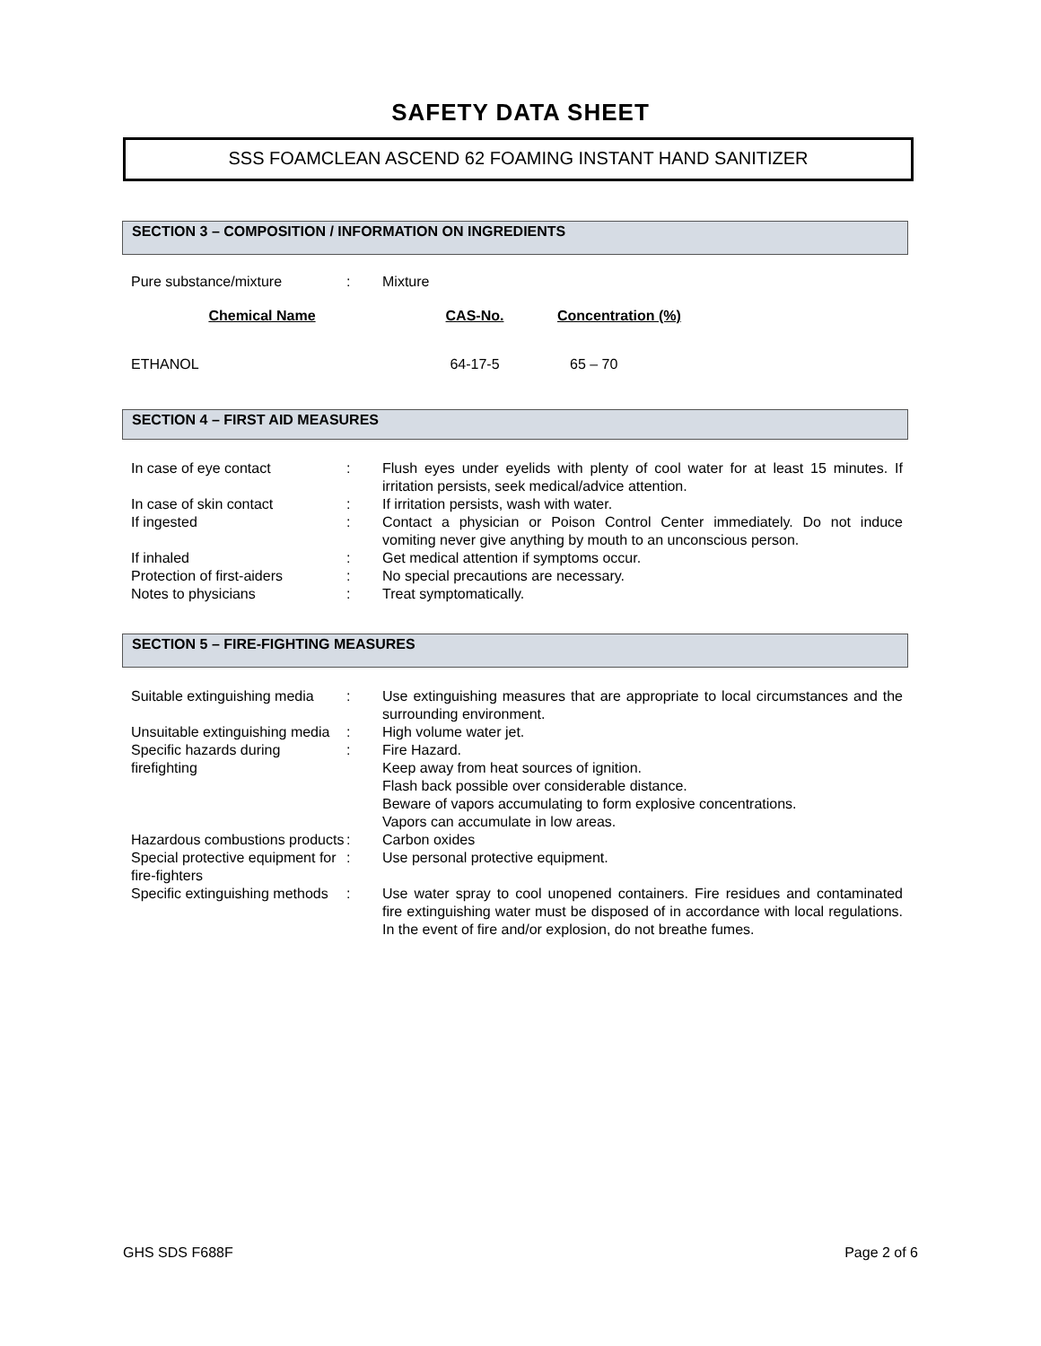SAFETY DATA SHEET
SSS FOAMCLEAN ASCEND 62 FOAMING INSTANT HAND SANITIZER
SECTION 3 – COMPOSITION / INFORMATION ON INGREDIENTS
| Pure substance/mixture | : | Mixture |
| Chemical Name | CAS-No. | Concentration (%) |
| --- | --- | --- |
| ETHANOL | 64-17-5 | 65 – 70 |
SECTION 4 – FIRST AID MEASURES
| In case of eye contact | : | Flush eyes under eyelids with plenty of cool water for at least 15 minutes. If irritation persists, seek medical/advice attention. |
| In case of skin contact | : | If irritation persists, wash with water. |
| If ingested | : | Contact a physician or Poison Control Center immediately. Do not induce vomiting never give anything by mouth to an unconscious person. |
| If inhaled | : | Get medical attention if symptoms occur. |
| Protection of first-aiders | : | No special precautions are necessary. |
| Notes to physicians | : | Treat symptomatically. |
SECTION 5 – FIRE-FIGHTING MEASURES
| Suitable extinguishing media | : | Use extinguishing measures that are appropriate to local circumstances and the surrounding environment. |
| Unsuitable extinguishing media | : | High volume water jet. |
| Specific hazards during firefighting | : | Fire Hazard. Keep away from heat sources of ignition. Flash back possible over considerable distance. Beware of vapors accumulating to form explosive concentrations. Vapors can accumulate in low areas. |
| Hazardous combustions products | : | Carbon oxides |
| Special protective equipment for fire-fighters | : | Use personal protective equipment. |
| Specific extinguishing methods | : | Use water spray to cool unopened containers. Fire residues and contaminated fire extinguishing water must be disposed of in accordance with local regulations. In the event of fire and/or explosion, do not breathe fumes. |
GHS SDS F688F Page 2 of 6